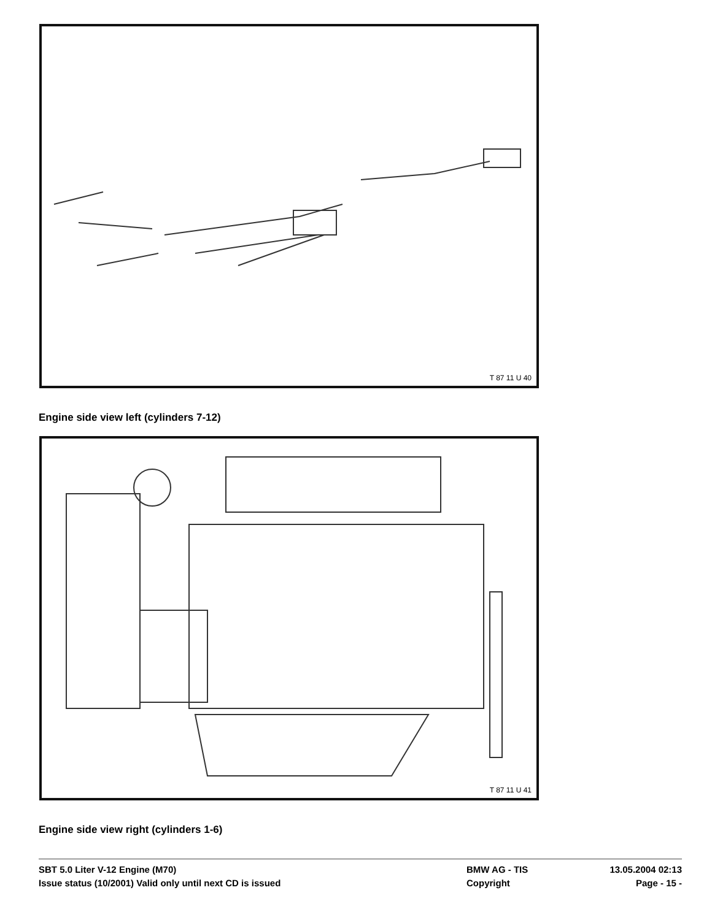T 87 11 U 40
Engine side view left (cylinders 7-12)
T 87 11 U 41
Engine side view right (cylinders 1-6)
SBT 5.0 Liter V-12 Engine (M70) BMW AG - TIS 13.05.2004 02:13
Issue status (10/2001) Valid only until next CD is issued Copyright Page - 15 -